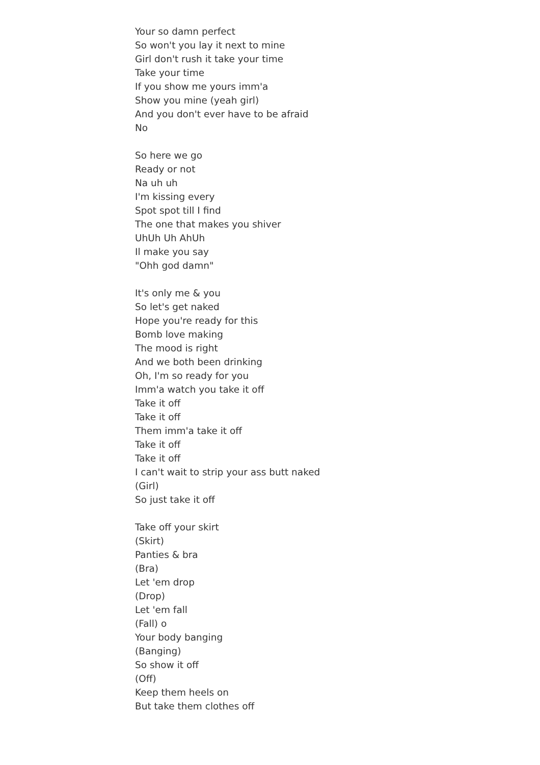Your so damn perfect
So won't you lay it next to mine
Girl don't rush it take your time
Take your time
If you show me yours imm'a
Show you mine (yeah girl)
And you don't ever have to be afraid
No
So here we go
Ready or not
Na uh uh
I'm kissing every
Spot spot till I find
The one that makes you shiver
UhUh Uh AhUh
Il make you say
"Ohh god damn"
It's only me & you
So let's get naked
Hope you're ready for this
Bomb love making
The mood is right
And we both been drinking
Oh, I'm so ready for you
Imm'a watch you take it off
Take it off
Take it off
Them imm'a take it off
Take it off
Take it off
I can't wait to strip your ass butt naked
(Girl)
So just take it off
Take off your skirt
(Skirt)
Panties & bra
(Bra)
Let 'em drop
(Drop)
Let 'em fall
(Fall) o
Your body banging
(Banging)
So show it off
(Off)
Keep them heels on
But take them clothes off